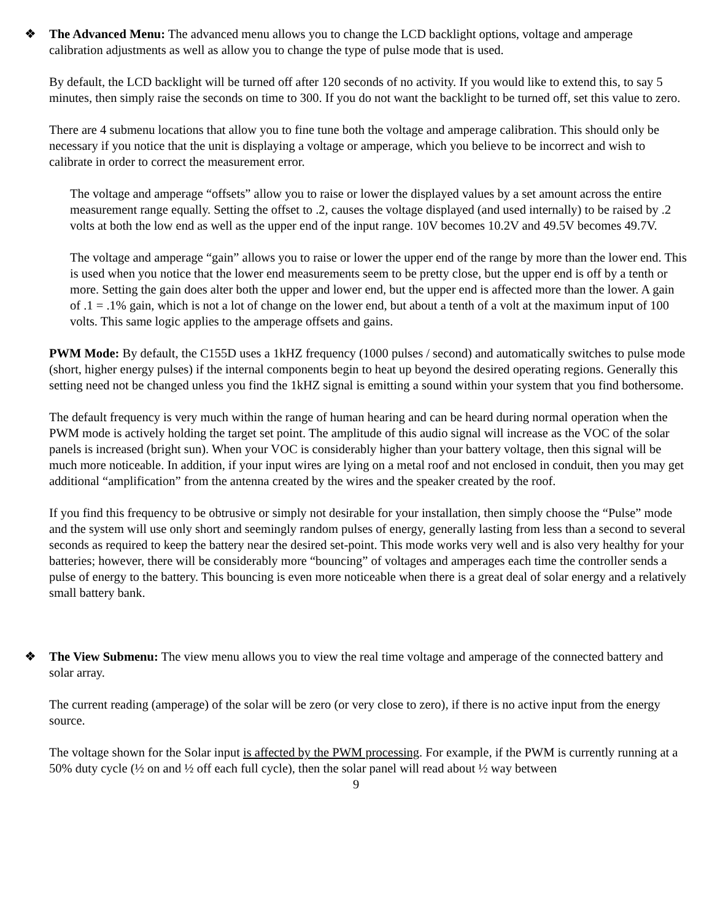❖ The Advanced Menu: The advanced menu allows you to change the LCD backlight options, voltage and amperage calibration adjustments as well as allow you to change the type of pulse mode that is used.
By default, the LCD backlight will be turned off after 120 seconds of no activity. If you would like to extend this, to say 5 minutes, then simply raise the seconds on time to 300. If you do not want the backlight to be turned off, set this value to zero.
There are 4 submenu locations that allow you to fine tune both the voltage and amperage calibration. This should only be necessary if you notice that the unit is displaying a voltage or amperage, which you believe to be incorrect and wish to calibrate in order to correct the measurement error.
The voltage and amperage “offsets” allow you to raise or lower the displayed values by a set amount across the entire measurement range equally. Setting the offset to .2, causes the voltage displayed (and used internally) to be raised by .2 volts at both the low end as well as the upper end of the input range. 10V becomes 10.2V and 49.5V becomes 49.7V.
The voltage and amperage “gain” allows you to raise or lower the upper end of the range by more than the lower end. This is used when you notice that the lower end measurements seem to be pretty close, but the upper end is off by a tenth or more. Setting the gain does alter both the upper and lower end, but the upper end is affected more than the lower. A gain of .1 = .1% gain, which is not a lot of change on the lower end, but about a tenth of a volt at the maximum input of 100 volts. This same logic applies to the amperage offsets and gains.
PWM Mode: By default, the C155D uses a 1kHZ frequency (1000 pulses / second) and automatically switches to pulse mode (short, higher energy pulses) if the internal components begin to heat up beyond the desired operating regions. Generally this setting need not be changed unless you find the 1kHZ signal is emitting a sound within your system that you find bothersome.
The default frequency is very much within the range of human hearing and can be heard during normal operation when the PWM mode is actively holding the target set point. The amplitude of this audio signal will increase as the VOC of the solar panels is increased (bright sun). When your VOC is considerably higher than your battery voltage, then this signal will be much more noticeable. In addition, if your input wires are lying on a metal roof and not enclosed in conduit, then you may get additional “amplification” from the antenna created by the wires and the speaker created by the roof.
If you find this frequency to be obtrusive or simply not desirable for your installation, then simply choose the “Pulse” mode and the system will use only short and seemingly random pulses of energy, generally lasting from less than a second to several seconds as required to keep the battery near the desired set-point. This mode works very well and is also very healthy for your batteries; however, there will be considerably more “bouncing” of voltages and amperages each time the controller sends a pulse of energy to the battery. This bouncing is even more noticeable when there is a great deal of solar energy and a relatively small battery bank.
❖ The View Submenu: The view menu allows you to view the real time voltage and amperage of the connected battery and solar array.
The current reading (amperage) of the solar will be zero (or very close to zero), if there is no active input from the energy source.
The voltage shown for the Solar input is affected by the PWM processing. For example, if the PWM is currently running at a 50% duty cycle (½ on and ½ off each full cycle), then the solar panel will read about ½ way between
9